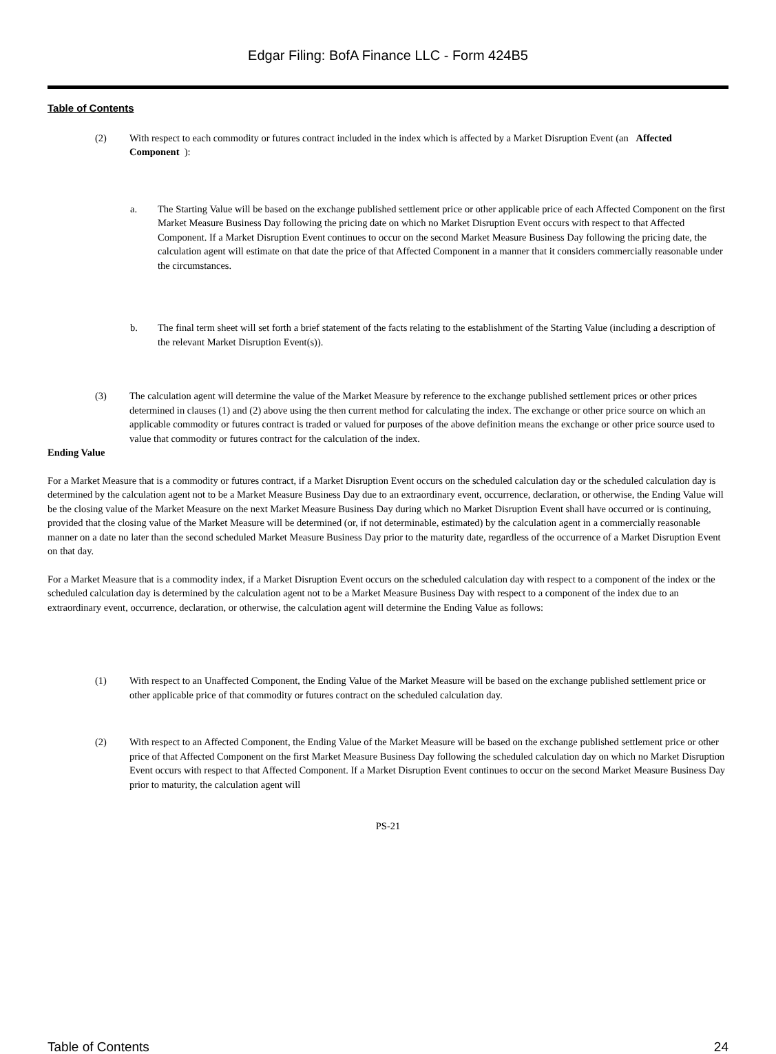Edgar Filing: BofA Finance LLC - Form 424B5
Table of Contents
(2) With respect to each commodity or futures contract included in the index which is affected by a Market Disruption Event (an Affected Component ):
a. The Starting Value will be based on the exchange published settlement price or other applicable price of each Affected Component on the first Market Measure Business Day following the pricing date on which no Market Disruption Event occurs with respect to that Affected Component. If a Market Disruption Event continues to occur on the second Market Measure Business Day following the pricing date, the calculation agent will estimate on that date the price of that Affected Component in a manner that it considers commercially reasonable under the circumstances.
b. The final term sheet will set forth a brief statement of the facts relating to the establishment of the Starting Value (including a description of the relevant Market Disruption Event(s)).
(3) The calculation agent will determine the value of the Market Measure by reference to the exchange published settlement prices or other prices determined in clauses (1) and (2) above using the then current method for calculating the index. The exchange or other price source on which an applicable commodity or futures contract is traded or valued for purposes of the above definition means the exchange or other price source used to value that commodity or futures contract for the calculation of the index.
Ending Value
For a Market Measure that is a commodity or futures contract, if a Market Disruption Event occurs on the scheduled calculation day or the scheduled calculation day is determined by the calculation agent not to be a Market Measure Business Day due to an extraordinary event, occurrence, declaration, or otherwise, the Ending Value will be the closing value of the Market Measure on the next Market Measure Business Day during which no Market Disruption Event shall have occurred or is continuing, provided that the closing value of the Market Measure will be determined (or, if not determinable, estimated) by the calculation agent in a commercially reasonable manner on a date no later than the second scheduled Market Measure Business Day prior to the maturity date, regardless of the occurrence of a Market Disruption Event on that day.
For a Market Measure that is a commodity index, if a Market Disruption Event occurs on the scheduled calculation day with respect to a component of the index or the scheduled calculation day is determined by the calculation agent not to be a Market Measure Business Day with respect to a component of the index due to an extraordinary event, occurrence, declaration, or otherwise, the calculation agent will determine the Ending Value as follows:
(1) With respect to an Unaffected Component, the Ending Value of the Market Measure will be based on the exchange published settlement price or other applicable price of that commodity or futures contract on the scheduled calculation day.
(2) With respect to an Affected Component, the Ending Value of the Market Measure will be based on the exchange published settlement price or other price of that Affected Component on the first Market Measure Business Day following the scheduled calculation day on which no Market Disruption Event occurs with respect to that Affected Component. If a Market Disruption Event continues to occur on the second Market Measure Business Day prior to maturity, the calculation agent will
PS-21
Table of Contents 24